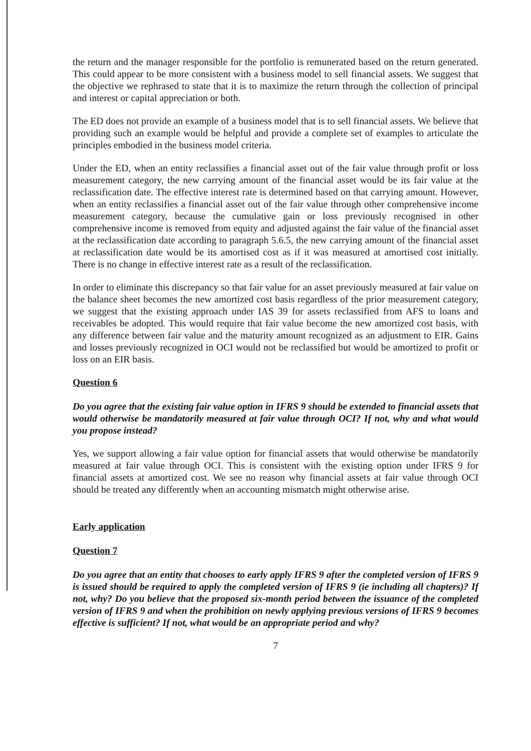the return and the manager responsible for the portfolio is remunerated based on the return generated. This could appear to be more consistent with a business model to sell financial assets. We suggest that the objective we rephrased to state that it is to maximize the return through the collection of principal and interest or capital appreciation or both.
The ED does not provide an example of a business model that is to sell financial assets. We believe that providing such an example would be helpful and provide a complete set of examples to articulate the principles embodied in the business model criteria.
Under the ED, when an entity reclassifies a financial asset out of the fair value through profit or loss measurement category, the new carrying amount of the financial asset would be its fair value at the reclassification date. The effective interest rate is determined based on that carrying amount. However, when an entity reclassifies a financial asset out of the fair value through other comprehensive income measurement category, because the cumulative gain or loss previously recognised in other comprehensive income is removed from equity and adjusted against the fair value of the financial asset at the reclassification date according to paragraph 5.6.5, the new carrying amount of the financial asset at reclassification date would be its amortised cost as if it was measured at amortised cost initially. There is no change in effective interest rate as a result of the reclassification.
In order to eliminate this discrepancy so that fair value for an asset previously measured at fair value on the balance sheet becomes the new amortized cost basis regardless of the prior measurement category, we suggest that the existing approach under IAS 39 for assets reclassified from AFS to loans and receivables be adopted. This would require that fair value become the new amortized cost basis, with any difference between fair value and the maturity amount recognized as an adjustment to EIR. Gains and losses previously recognized in OCI would not be reclassified but would be amortized to profit or loss on an EIR basis.
Question 6
Do you agree that the existing fair value option in IFRS 9 should be extended to financial assets that would otherwise be mandatorily measured at fair value through OCI? If not, why and what would you propose instead?
Yes, we support allowing a fair value option for financial assets that would otherwise be mandatorily measured at fair value through OCI. This is consistent with the existing option under IFRS 9 for financial assets at amortized cost. We see no reason why financial assets at fair value through OCI should be treated any differently when an accounting mismatch might otherwise arise.
Early application
Question 7
Do you agree that an entity that chooses to early apply IFRS 9 after the completed version of IFRS 9 is issued should be required to apply the completed version of IFRS 9 (ie including all chapters)? If not, why? Do you believe that the proposed six-month period between the issuance of the completed version of IFRS 9 and when the prohibition on newly applying previous versions of IFRS 9 becomes effective is sufficient? If not, what would be an appropriate period and why?
7